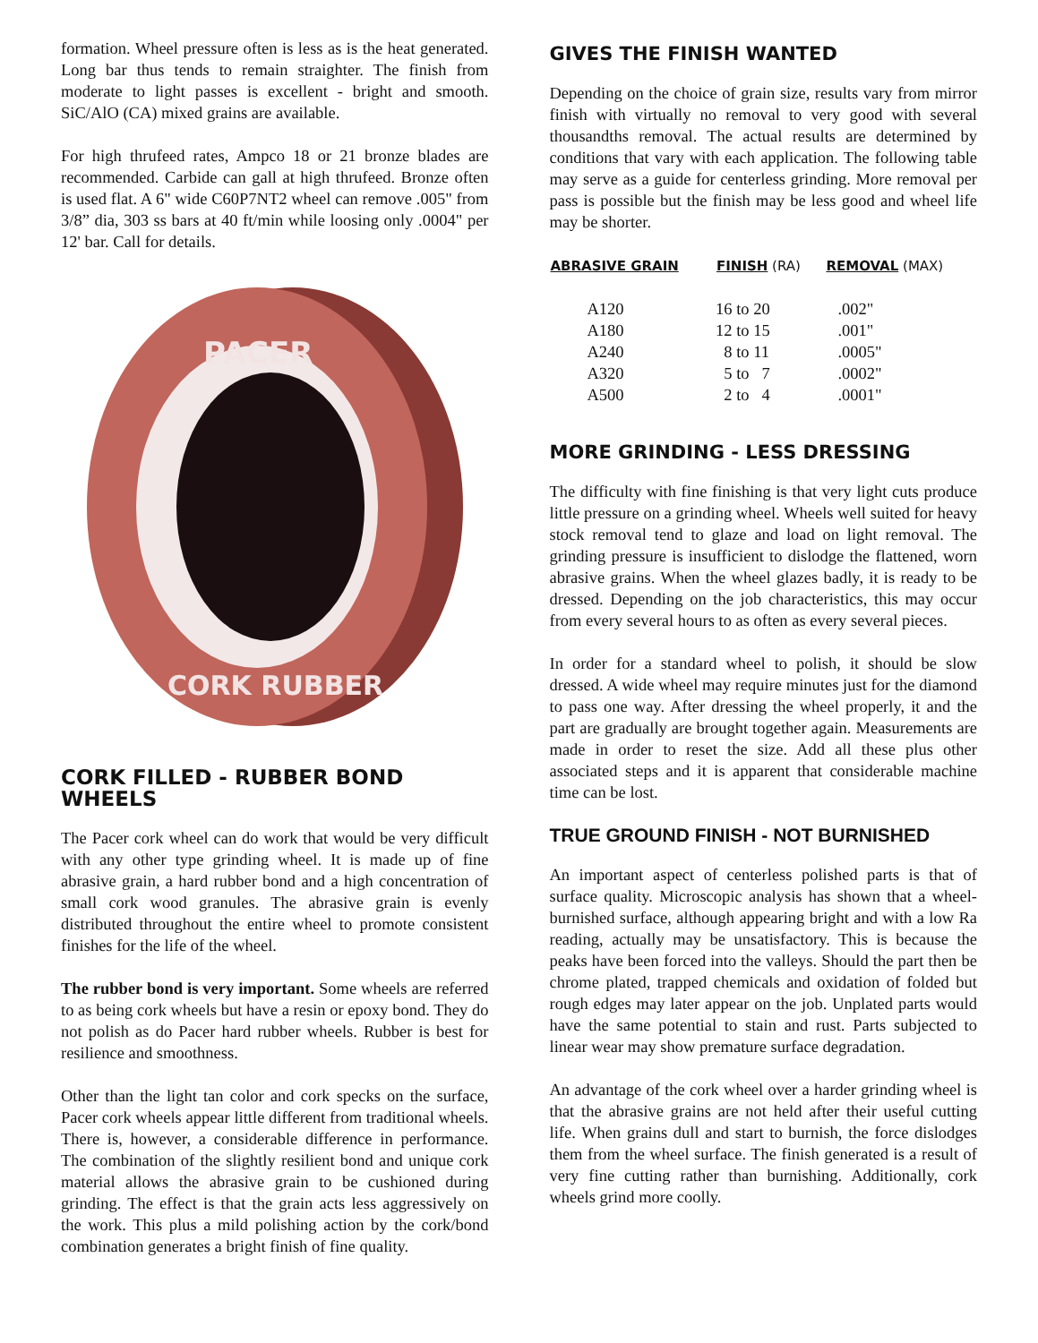formation. Wheel pressure often is less as is the heat generated. Long bar thus tends to remain straighter. The finish from moderate to light passes is excellent - bright and smooth. SiC/AlO (CA) mixed grains are available.
For high thrufeed rates, Ampco 18 or 21 bronze blades are recommended. Carbide can gall at high thrufeed. Bronze often is used flat. A 6" wide C60P7NT2 wheel can remove .005" from 3/8” dia, 303 ss bars at 40 ft/min while loosing only .0004" per 12' bar. Call for details.
PACER
CORK RUBBER
CORK FILLED - RUBBER BOND WHEELS
The Pacer cork wheel can do work that would be very difficult with any other type grinding wheel. It is made up of fine abrasive grain, a hard rubber bond and a high concentration of small cork wood granules. The abrasive grain is evenly distributed throughout the entire wheel to promote consistent finishes for the life of the wheel.
The rubber bond is very important. Some wheels are referred to as being cork wheels but have a resin or epoxy bond. They do not polish as do Pacer hard rubber wheels. Rubber is best for resilience and smoothness.
Other than the light tan color and cork specks on the surface, Pacer cork wheels appear little different from traditional wheels. There is, however, a considerable difference in performance. The combination of the slightly resilient bond and unique cork material allows the abrasive grain to be cushioned during grinding. The effect is that the grain acts less aggressively on the work. This plus a mild polishing action by the cork/bond combination generates a bright finish of fine quality.
GIVES THE FINISH WANTED
Depending on the choice of grain size, results vary from mirror finish with virtually no removal to very good with several thousandths removal. The actual results are determined by conditions that vary with each application. The following table may serve as a guide for centerless grinding. More removal per pass is possible but the finish may be less good and wheel life may be shorter.
| ABRASIVE GRAIN | FINISH (RA) | REMOVAL (MAX) |
| --- | --- | --- |
| A120 | 16 to 20 | .002" |
| A180 | 12 to 15 | .001" |
| A240 | 8 to 11 | .0005" |
| A320 | 5 to 7 | .0002" |
| A500 | 2 to 4 | .0001" |
MORE GRINDING - LESS DRESSING
The difficulty with fine finishing is that very light cuts produce little pressure on a grinding wheel. Wheels well suited for heavy stock removal tend to glaze and load on light removal. The grinding pressure is insufficient to dislodge the flattened, worn abrasive grains. When the wheel glazes badly, it is ready to be dressed. Depending on the job characteristics, this may occur from every several hours to as often as every several pieces.
In order for a standard wheel to polish, it should be slow dressed. A wide wheel may require minutes just for the diamond to pass one way. After dressing the wheel properly, it and the part are gradually are brought together again. Measurements are made in order to reset the size. Add all these plus other associated steps and it is apparent that considerable machine time can be lost.
TRUE GROUND FINISH - NOT BURNISHED
An important aspect of centerless polished parts is that of surface quality. Microscopic analysis has shown that a wheel-burnished surface, although appearing bright and with a low Ra reading, actually may be unsatisfactory. This is because the peaks have been forced into the valleys. Should the part then be chrome plated, trapped chemicals and oxidation of folded but rough edges may later appear on the job. Unplated parts would have the same potential to stain and rust. Parts subjected to linear wear may show premature surface degradation.
An advantage of the cork wheel over a harder grinding wheel is that the abrasive grains are not held after their useful cutting life. When grains dull and start to burnish, the force dislodges them from the wheel surface. The finish generated is a result of very fine cutting rather than burnishing. Additionally, cork wheels grind more coolly.